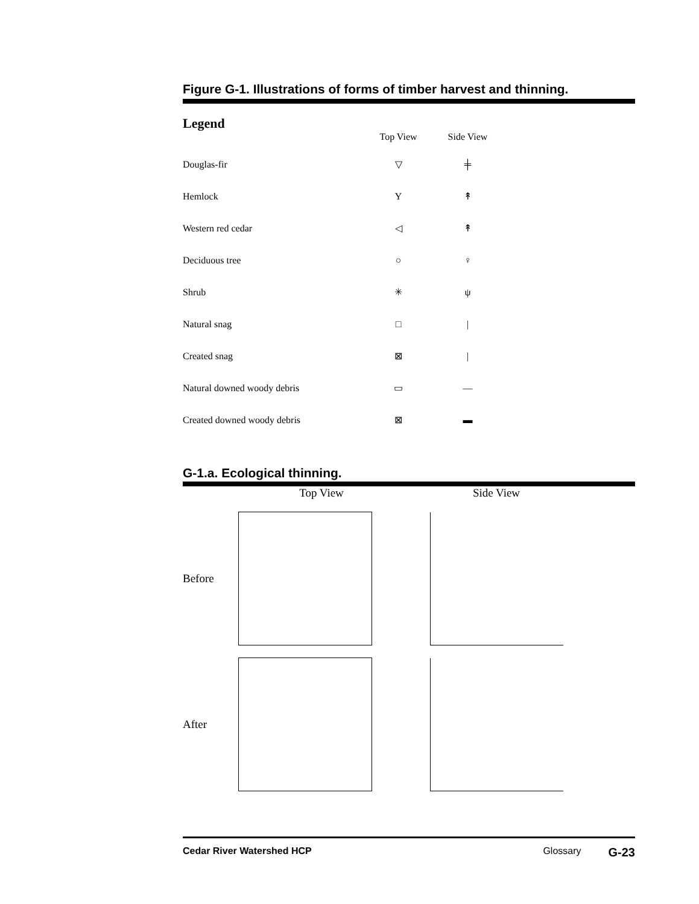Figure G-1. Illustrations of forms of timber harvest and thinning.
Legend
| | Top View | Side View |
| --- | --- | --- |
| Douglas-fir | ▽ | ╪ |
| Hemlock | Y | ↟ |
| Western red cedar | ◁ | ↟ |
| Deciduous tree | ○ | ♀ |
| Shrub | ✳ | ψ |
| Natural snag | □ | / |
| Created snag | ⊠ | / |
| Natural downed woody debris | ▭ | — |
| Created downed woody debris | ⊠ | ▬ |
G-1.a. Ecological thinning.
Top View
Side View
Before
After
Cedar River Watershed HCP Glossary G-23